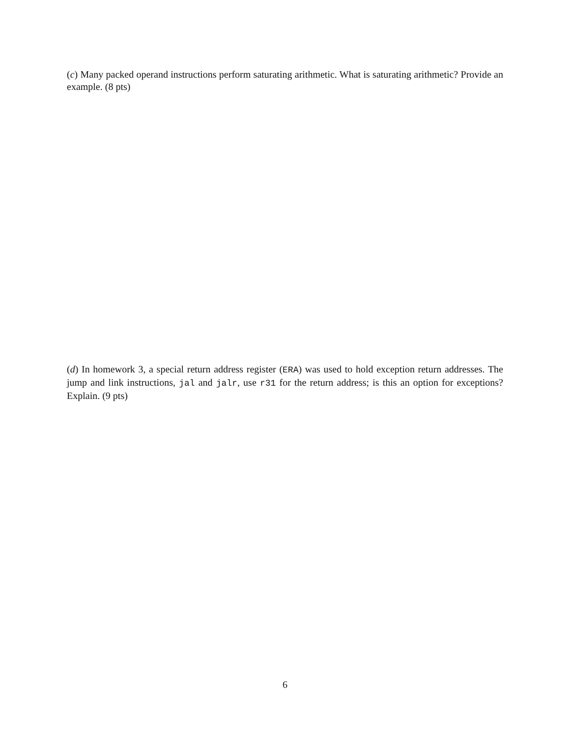(c) Many packed operand instructions perform saturating arithmetic. What is saturating arithmetic? Provide an example. (8 pts)
(d) In homework 3, a special return address register (ERA) was used to hold exception return addresses. The jump and link instructions, jal and jalr, use r31 for the return address; is this an option for exceptions? Explain. (9 pts)
6